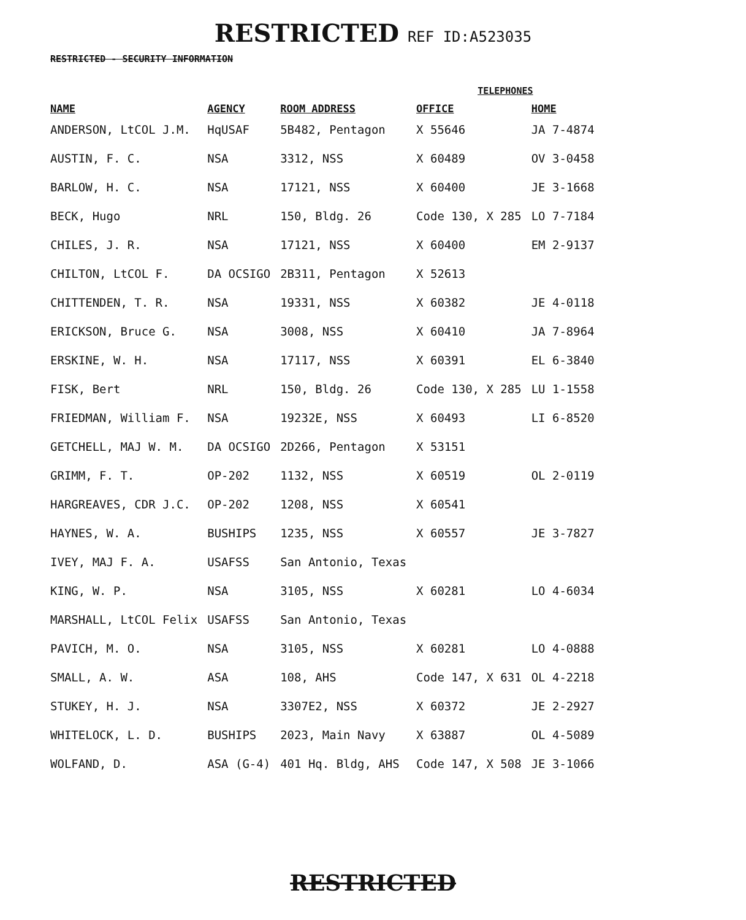RESTRICTED REF ID:A523035
RESTRICTED - SECURITY INFORMATION
| | | | TELEPHONES | |
| --- | --- | --- | --- | --- |
| NAME | AGENCY | ROOM ADDRESS | OFFICE | HOME |
| ANDERSON, LtCOL J.M. | HqUSAF | 5B482, Pentagon | X 55646 | JA 7-4874 |
| AUSTIN, F. C. | NSA | 3312, NSS | X 60489 | OV 3-0458 |
| BARLOW, H. C. | NSA | 17121, NSS | X 60400 | JE 3-1668 |
| BECK, Hugo | NRL | 150, Bldg. 26 | Code 130, X 285 | LO 7-7184 |
| CHILES, J. R. | NSA | 17121, NSS | X 60400 | EM 2-9137 |
| CHILTON, LtCOL F. | DA OCSIGO | 2B311, Pentagon | X 52613 | |
| CHITTENDEN, T. R. | NSA | 19331, NSS | X 60382 | JE 4-0118 |
| ERICKSON, Bruce G. | NSA | 3008, NSS | X 60410 | JA 7-8964 |
| ERSKINE, W. H. | NSA | 17117, NSS | X 60391 | EL 6-3840 |
| FISK, Bert | NRL | 150, Bldg. 26 | Code 130, X 285 | LU 1-1558 |
| FRIEDMAN, William F. | NSA | 19232E, NSS | X 60493 | LI 6-8520 |
| GETCHELL, MAJ W. M. | DA OCSIGO | 2D266, Pentagon | X 53151 | |
| GRIMM, F. T. | OP-202 | 1132, NSS | X 60519 | OL 2-0119 |
| HARGREAVES, CDR J.C. | OP-202 | 1208, NSS | X 60541 | |
| HAYNES, W. A. | BUSHIPS | 1235, NSS | X 60557 | JE 3-7827 |
| IVEY, MAJ F. A. | USAFSS | San Antonio, Texas | | |
| KING, W. P. | NSA | 3105, NSS | X 60281 | LO 4-6034 |
| MARSHALL, LtCOL Felix | USAFSS | San Antonio, Texas | | |
| PAVICH, M. O. | NSA | 3105, NSS | X 60281 | LO 4-0888 |
| SMALL, A. W. | ASA | 108, AHS | Code 147, X 631 | OL 4-2218 |
| STUKEY, H. J. | NSA | 3307E2, NSS | X 60372 | JE 2-2927 |
| WHITELOCK, L. D. | BUSHIPS | 2023, Main Navy | X 63887 | OL 4-5089 |
| WOLFAND, D. | ASA (G-4) | 401 Hq. Bldg, AHS | Code 147, X 508 | JE 3-1066 |
RESTRICTED